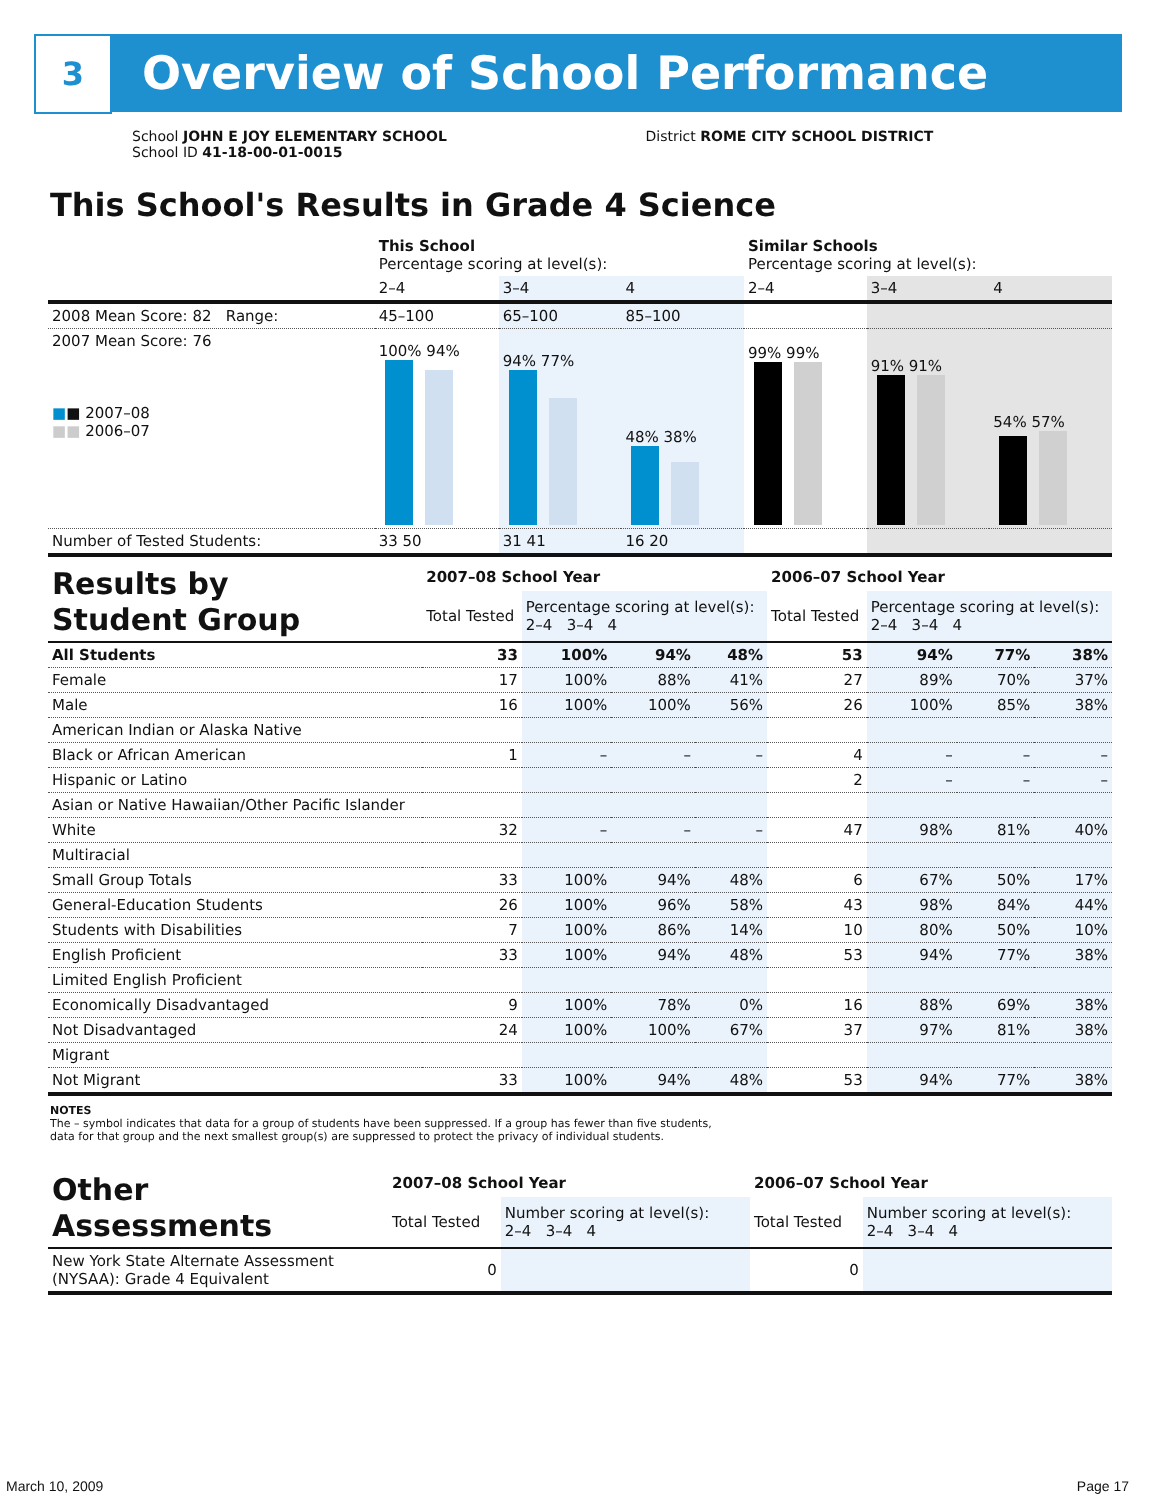3
Overview of School Performance
School JOHN E JOY ELEMENTARY SCHOOL
School ID 41-18-00-01-0015
District ROME CITY SCHOOL DISTRICT
This School's Results in Grade 4 Science
| | This School Percentage scoring at level(s): | | | Similar Schools Percentage scoring at level(s): | | |
| | 2–4 | 3–4 | 4 | 2–4 | 3–4 | 4 |
| 2008 Mean Score: 82 Range: | 45–100 | 65–100 | 85–100 | | | |
| 2007 Mean Score: 76 ■ ■ 2007–08 ■■ 2006–07 | 100% 94% | 94% 77% | 48% 38% | 99% 99% | 91% 91% | 54% 57% |
| Number of Tested Students: | 33 50 | 31 41 | 16 20 | | | |
| Results by Student Group | 2007–08 School Year | | | | 2006–07 School Year | | | |
| | Total Tested | Percentage scoring at level(s): 2–4 3–4 4 | | | Total Tested | Percentage scoring at level(s): 2–4 3–4 4 | | |
| All Students | 33 | 100% | 94% | 48% | 53 | 94% | 77% | 38% |
| Female | 17 | 100% | 88% | 41% | 27 | 89% | 70% | 37% |
| Male | 16 | 100% | 100% | 56% | 26 | 100% | 85% | 38% |
| American Indian or Alaska Native | | | | | | | | |
| Black or African American | 1 | – | – | – | 4 | – | – | – |
| Hispanic or Latino | | | | | 2 | – | – | – |
| Asian or Native Hawaiian/Other Pacific Islander | | | | | | | | |
| White | 32 | – | – | – | 47 | 98% | 81% | 40% |
| Multiracial | | | | | | | | |
| Small Group Totals | 33 | 100% | 94% | 48% | 6 | 67% | 50% | 17% |
| General-Education Students | 26 | 100% | 96% | 58% | 43 | 98% | 84% | 44% |
| Students with Disabilities | 7 | 100% | 86% | 14% | 10 | 80% | 50% | 10% |
| English Proficient | 33 | 100% | 94% | 48% | 53 | 94% | 77% | 38% |
| Limited English Proficient | | | | | | | | |
| Economically Disadvantaged | 9 | 100% | 78% | 0% | 16 | 88% | 69% | 38% |
| Not Disadvantaged | 24 | 100% | 100% | 67% | 37 | 97% | 81% | 38% |
| Migrant | | | | | | | | |
| Not Migrant | 33 | 100% | 94% | 48% | 53 | 94% | 77% | 38% |
NOTES
The – symbol indicates that data for a group of students have been suppressed. If a group has fewer than five students,
data for that group and the next smallest group(s) are suppressed to protect the privacy of individual students.
| Other Assessments | 2007–08 School Year | | 2006–07 School Year | |
| | Total Tested | Number scoring at level(s): 2–4 3–4 4 | Total Tested | Number scoring at level(s): 2–4 3–4 4 |
| New York State Alternate Assessment (NYSAA): Grade 4 Equivalent | 0 | | 0 | |
March 10, 2009 Page 17